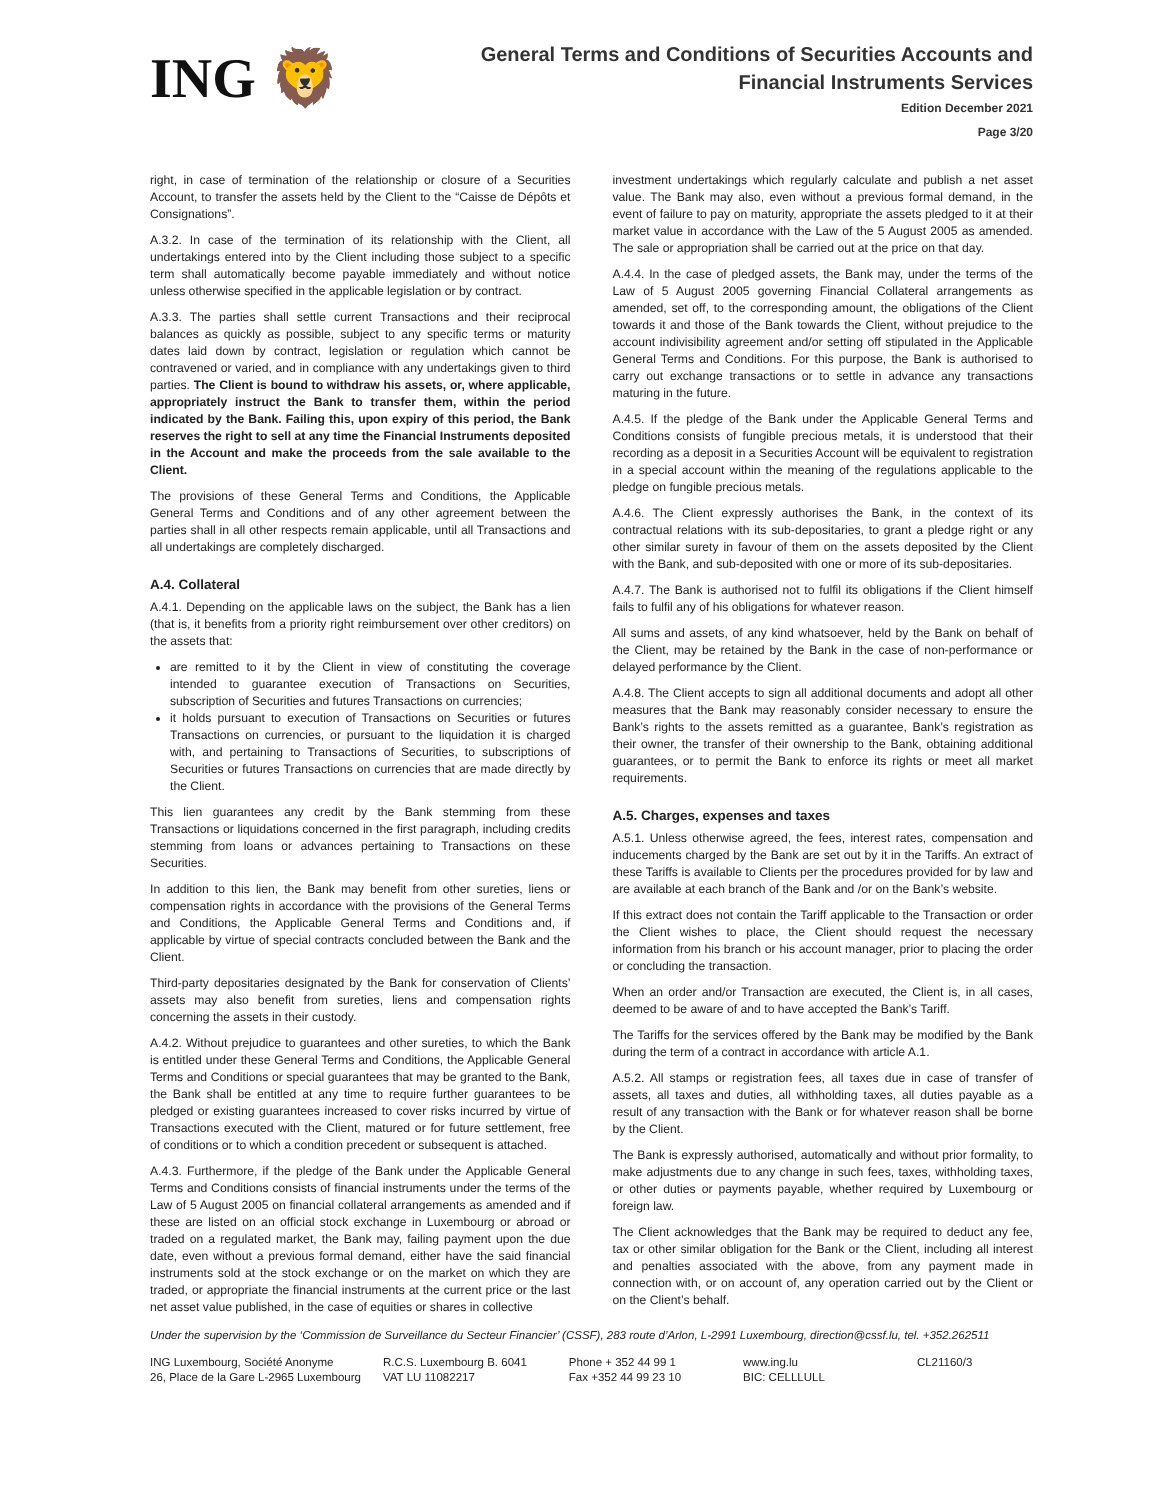ING 🦁
General Terms and Conditions of Securities Accounts and
Financial Instruments Services
Edition December 2021
Page 3/20
right, in case of termination of the relationship or closure of a Securities Account, to transfer the assets held by the Client to the “Caisse de Dépôts et Consignations”.
A.3.2. In case of the termination of its relationship with the Client, all undertakings entered into by the Client including those subject to a specific term shall automatically become payable immediately and without notice unless otherwise specified in the applicable legislation or by contract.
A.3.3. The parties shall settle current Transactions and their reciprocal balances as quickly as possible, subject to any specific terms or maturity dates laid down by contract, legislation or regulation which cannot be contravened or varied, and in compliance with any undertakings given to third parties. The Client is bound to withdraw his assets, or, where applicable, appropriately instruct the Bank to transfer them, within the period indicated by the Bank. Failing this, upon expiry of this period, the Bank reserves the right to sell at any time the Financial Instruments deposited in the Account and make the proceeds from the sale available to the Client.
The provisions of these General Terms and Conditions, the Applicable General Terms and Conditions and of any other agreement between the parties shall in all other respects remain applicable, until all Transactions and all undertakings are completely discharged.
A.4. Collateral
A.4.1. Depending on the applicable laws on the subject, the Bank has a lien (that is, it benefits from a priority right reimbursement over other creditors) on the assets that:
are remitted to it by the Client in view of constituting the coverage intended to guarantee execution of Transactions on Securities, subscription of Securities and futures Transactions on currencies;
it holds pursuant to execution of Transactions on Securities or futures Transactions on currencies, or pursuant to the liquidation it is charged with, and pertaining to Transactions of Securities, to subscriptions of Securities or futures Transactions on currencies that are made directly by the Client.
This lien guarantees any credit by the Bank stemming from these Transactions or liquidations concerned in the first paragraph, including credits stemming from loans or advances pertaining to Transactions on these Securities.
In addition to this lien, the Bank may benefit from other sureties, liens or compensation rights in accordance with the provisions of the General Terms and Conditions, the Applicable General Terms and Conditions and, if applicable by virtue of special contracts concluded between the Bank and the Client.
Third-party depositaries designated by the Bank for conservation of Clients’ assets may also benefit from sureties, liens and compensation rights concerning the assets in their custody.
A.4.2. Without prejudice to guarantees and other sureties, to which the Bank is entitled under these General Terms and Conditions, the Applicable General Terms and Conditions or special guarantees that may be granted to the Bank, the Bank shall be entitled at any time to require further guarantees to be pledged or existing guarantees increased to cover risks incurred by virtue of Transactions executed with the Client, matured or for future settlement, free of conditions or to which a condition precedent or subsequent is attached.
A.4.3. Furthermore, if the pledge of the Bank under the Applicable General Terms and Conditions consists of financial instruments under the terms of the Law of 5 August 2005 on financial collateral arrangements as amended and if these are listed on an official stock exchange in Luxembourg or abroad or traded on a regulated market, the Bank may, failing payment upon the due date, even without a previous formal demand, either have the said financial instruments sold at the stock exchange or on the market on which they are traded, or appropriate the financial instruments at the current price or the last net asset value published, in the case of equities or shares in collective
investment undertakings which regularly calculate and publish a net asset value. The Bank may also, even without a previous formal demand, in the event of failure to pay on maturity, appropriate the assets pledged to it at their market value in accordance with the Law of the 5 August 2005 as amended. The sale or appropriation shall be carried out at the price on that day.
A.4.4. In the case of pledged assets, the Bank may, under the terms of the Law of 5 August 2005 governing Financial Collateral arrangements as amended, set off, to the corresponding amount, the obligations of the Client towards it and those of the Bank towards the Client, without prejudice to the account indivisibility agreement and/or setting off stipulated in the Applicable General Terms and Conditions. For this purpose, the Bank is authorised to carry out exchange transactions or to settle in advance any transactions maturing in the future.
A.4.5. If the pledge of the Bank under the Applicable General Terms and Conditions consists of fungible precious metals, it is understood that their recording as a deposit in a Securities Account will be equivalent to registration in a special account within the meaning of the regulations applicable to the pledge on fungible precious metals.
A.4.6. The Client expressly authorises the Bank, in the context of its contractual relations with its sub-depositaries, to grant a pledge right or any other similar surety in favour of them on the assets deposited by the Client with the Bank, and sub-deposited with one or more of its sub-depositaries.
A.4.7. The Bank is authorised not to fulfil its obligations if the Client himself fails to fulfil any of his obligations for whatever reason.
All sums and assets, of any kind whatsoever, held by the Bank on behalf of the Client, may be retained by the Bank in the case of non-performance or delayed performance by the Client.
A.4.8. The Client accepts to sign all additional documents and adopt all other measures that the Bank may reasonably consider necessary to ensure the Bank’s rights to the assets remitted as a guarantee, Bank’s registration as their owner, the transfer of their ownership to the Bank, obtaining additional guarantees, or to permit the Bank to enforce its rights or meet all market requirements.
A.5. Charges, expenses and taxes
A.5.1. Unless otherwise agreed, the fees, interest rates, compensation and inducements charged by the Bank are set out by it in the Tariffs. An extract of these Tariffs is available to Clients per the procedures provided for by law and are available at each branch of the Bank and /or on the Bank’s website.
If this extract does not contain the Tariff applicable to the Transaction or order the Client wishes to place, the Client should request the necessary information from his branch or his account manager, prior to placing the order or concluding the transaction.
When an order and/or Transaction are executed, the Client is, in all cases, deemed to be aware of and to have accepted the Bank’s Tariff.
The Tariffs for the services offered by the Bank may be modified by the Bank during the term of a contract in accordance with article A.1.
A.5.2. All stamps or registration fees, all taxes due in case of transfer of assets, all taxes and duties, all withholding taxes, all duties payable as a result of any transaction with the Bank or for whatever reason shall be borne by the Client.
The Bank is expressly authorised, automatically and without prior formality, to make adjustments due to any change in such fees, taxes, withholding taxes, or other duties or payments payable, whether required by Luxembourg or foreign law.
The Client acknowledges that the Bank may be required to deduct any fee, tax or other similar obligation for the Bank or the Client, including all interest and penalties associated with the above, from any payment made in connection with, or on account of, any operation carried out by the Client or on the Client’s behalf.
Under the supervision by the ‘Commission de Surveillance du Secteur Financier’ (CSSF), 283 route d’Arlon, L-2991 Luxembourg, direction@cssf.lu, tel. +352.262511
ING Luxembourg, Société Anonyme
26, Place de la Gare L-2965 Luxembourg
R.C.S. Luxembourg B. 6041
VAT LU 11082217
Phone + 352 44 99 1
Fax +352 44 99 23 10
www.ing.lu
BIC: CELLLULL
CL21160/3